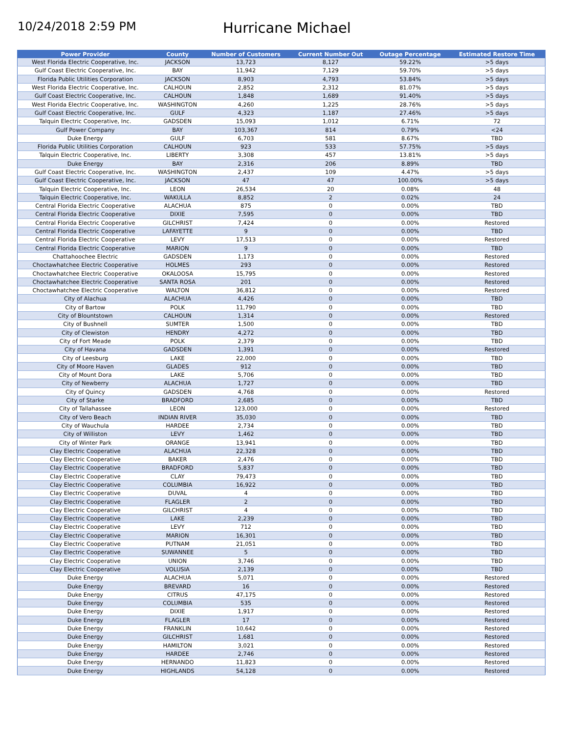10/24/2018 2:59 PM
Hurricane Michael
| Power Provider | County | Number of Customers | Current Number Out | Outage Percentage | Estimated Restore Time |
| --- | --- | --- | --- | --- | --- |
| West Florida Electric Cooperative, Inc. | JACKSON | 13,723 | 8,127 | 59.22% | >5 days |
| Gulf Coast Electric Cooperative, Inc. | BAY | 11,942 | 7,129 | 59.70% | >5 days |
| Florida Public Utilities Corporation | JACKSON | 8,903 | 4,793 | 53.84% | >5 days |
| West Florida Electric Cooperative, Inc. | CALHOUN | 2,852 | 2,312 | 81.07% | >5 days |
| Gulf Coast Electric Cooperative, Inc. | CALHOUN | 1,848 | 1,689 | 91.40% | >5 days |
| West Florida Electric Cooperative, Inc. | WASHINGTON | 4,260 | 1,225 | 28.76% | >5 days |
| Gulf Coast Electric Cooperative, Inc. | GULF | 4,323 | 1,187 | 27.46% | >5 days |
| Talquin Electric Cooperative, Inc. | GADSDEN | 15,093 | 1,012 | 6.71% | 72 |
| Gulf Power Company | BAY | 103,367 | 814 | 0.79% | <24 |
| Duke Energy | GULF | 6,703 | 581 | 8.67% | TBD |
| Florida Public Utilities Corporation | CALHOUN | 923 | 533 | 57.75% | >5 days |
| Talquin Electric Cooperative, Inc. | LIBERTY | 3,308 | 457 | 13.81% | >5 days |
| Duke Energy | BAY | 2,316 | 206 | 8.89% | TBD |
| Gulf Coast Electric Cooperative, Inc. | WASHINGTON | 2,437 | 109 | 4.47% | >5 days |
| Gulf Coast Electric Cooperative, Inc. | JACKSON | 47 | 47 | 100.00% | >5 days |
| Talquin Electric Cooperative, Inc. | LEON | 26,534 | 20 | 0.08% | 48 |
| Talquin Electric Cooperative, Inc. | WAKULLA | 8,852 | 2 | 0.02% | 24 |
| Central Florida Electric Cooperative | ALACHUA | 875 | 0 | 0.00% | TBD |
| Central Florida Electric Cooperative | DIXIE | 7,595 | 0 | 0.00% | TBD |
| Central Florida Electric Cooperative | GILCHRIST | 7,424 | 0 | 0.00% | Restored |
| Central Florida Electric Cooperative | LAFAYETTE | 9 | 0 | 0.00% | TBD |
| Central Florida Electric Cooperative | LEVY | 17,513 | 0 | 0.00% | Restored |
| Central Florida Electric Cooperative | MARION | 9 | 0 | 0.00% | TBD |
| Chattahoochee Electric | GADSDEN | 1,173 | 0 | 0.00% | Restored |
| Choctawhatchee Electric Cooperative | HOLMES | 293 | 0 | 0.00% | Restored |
| Choctawhatchee Electric Cooperative | OKALOOSA | 15,795 | 0 | 0.00% | Restored |
| Choctawhatchee Electric Cooperative | SANTA ROSA | 201 | 0 | 0.00% | Restored |
| Choctawhatchee Electric Cooperative | WALTON | 36,812 | 0 | 0.00% | Restored |
| City of Alachua | ALACHUA | 4,426 | 0 | 0.00% | TBD |
| City of Bartow | POLK | 11,790 | 0 | 0.00% | TBD |
| City of Blountstown | CALHOUN | 1,314 | 0 | 0.00% | Restored |
| City of Bushnell | SUMTER | 1,500 | 0 | 0.00% | TBD |
| City of Clewiston | HENDRY | 4,272 | 0 | 0.00% | TBD |
| City of Fort Meade | POLK | 2,379 | 0 | 0.00% | TBD |
| City of Havana | GADSDEN | 1,391 | 0 | 0.00% | Restored |
| City of Leesburg | LAKE | 22,000 | 0 | 0.00% | TBD |
| City of Moore Haven | GLADES | 912 | 0 | 0.00% | TBD |
| City of Mount Dora | LAKE | 5,706 | 0 | 0.00% | TBD |
| City of Newberry | ALACHUA | 1,727 | 0 | 0.00% | TBD |
| City of Quincy | GADSDEN | 4,768 | 0 | 0.00% | Restored |
| City of Starke | BRADFORD | 2,685 | 0 | 0.00% | TBD |
| City of Tallahassee | LEON | 123,000 | 0 | 0.00% | Restored |
| City of Vero Beach | INDIAN RIVER | 35,030 | 0 | 0.00% | TBD |
| City of Wauchula | HARDEE | 2,734 | 0 | 0.00% | TBD |
| City of Williston | LEVY | 1,462 | 0 | 0.00% | TBD |
| City of Winter Park | ORANGE | 13,941 | 0 | 0.00% | TBD |
| Clay Electric Cooperative | ALACHUA | 22,328 | 0 | 0.00% | TBD |
| Clay Electric Cooperative | BAKER | 2,476 | 0 | 0.00% | TBD |
| Clay Electric Cooperative | BRADFORD | 5,837 | 0 | 0.00% | TBD |
| Clay Electric Cooperative | CLAY | 79,473 | 0 | 0.00% | TBD |
| Clay Electric Cooperative | COLUMBIA | 16,922 | 0 | 0.00% | TBD |
| Clay Electric Cooperative | DUVAL | 4 | 0 | 0.00% | TBD |
| Clay Electric Cooperative | FLAGLER | 2 | 0 | 0.00% | TBD |
| Clay Electric Cooperative | GILCHRIST | 4 | 0 | 0.00% | TBD |
| Clay Electric Cooperative | LAKE | 2,239 | 0 | 0.00% | TBD |
| Clay Electric Cooperative | LEVY | 712 | 0 | 0.00% | TBD |
| Clay Electric Cooperative | MARION | 16,301 | 0 | 0.00% | TBD |
| Clay Electric Cooperative | PUTNAM | 21,051 | 0 | 0.00% | TBD |
| Clay Electric Cooperative | SUWANNEE | 5 | 0 | 0.00% | TBD |
| Clay Electric Cooperative | UNION | 3,746 | 0 | 0.00% | TBD |
| Clay Electric Cooperative | VOLUSIA | 2,139 | 0 | 0.00% | TBD |
| Duke Energy | ALACHUA | 5,071 | 0 | 0.00% | Restored |
| Duke Energy | BREVARD | 16 | 0 | 0.00% | Restored |
| Duke Energy | CITRUS | 47,175 | 0 | 0.00% | Restored |
| Duke Energy | COLUMBIA | 535 | 0 | 0.00% | Restored |
| Duke Energy | DIXIE | 1,917 | 0 | 0.00% | Restored |
| Duke Energy | FLAGLER | 17 | 0 | 0.00% | Restored |
| Duke Energy | FRANKLIN | 10,642 | 0 | 0.00% | Restored |
| Duke Energy | GILCHRIST | 1,681 | 0 | 0.00% | Restored |
| Duke Energy | HAMILTON | 3,021 | 0 | 0.00% | Restored |
| Duke Energy | HARDEE | 2,746 | 0 | 0.00% | Restored |
| Duke Energy | HERNANDO | 11,823 | 0 | 0.00% | Restored |
| Duke Energy | HIGHLANDS | 54,128 | 0 | 0.00% | Restored |